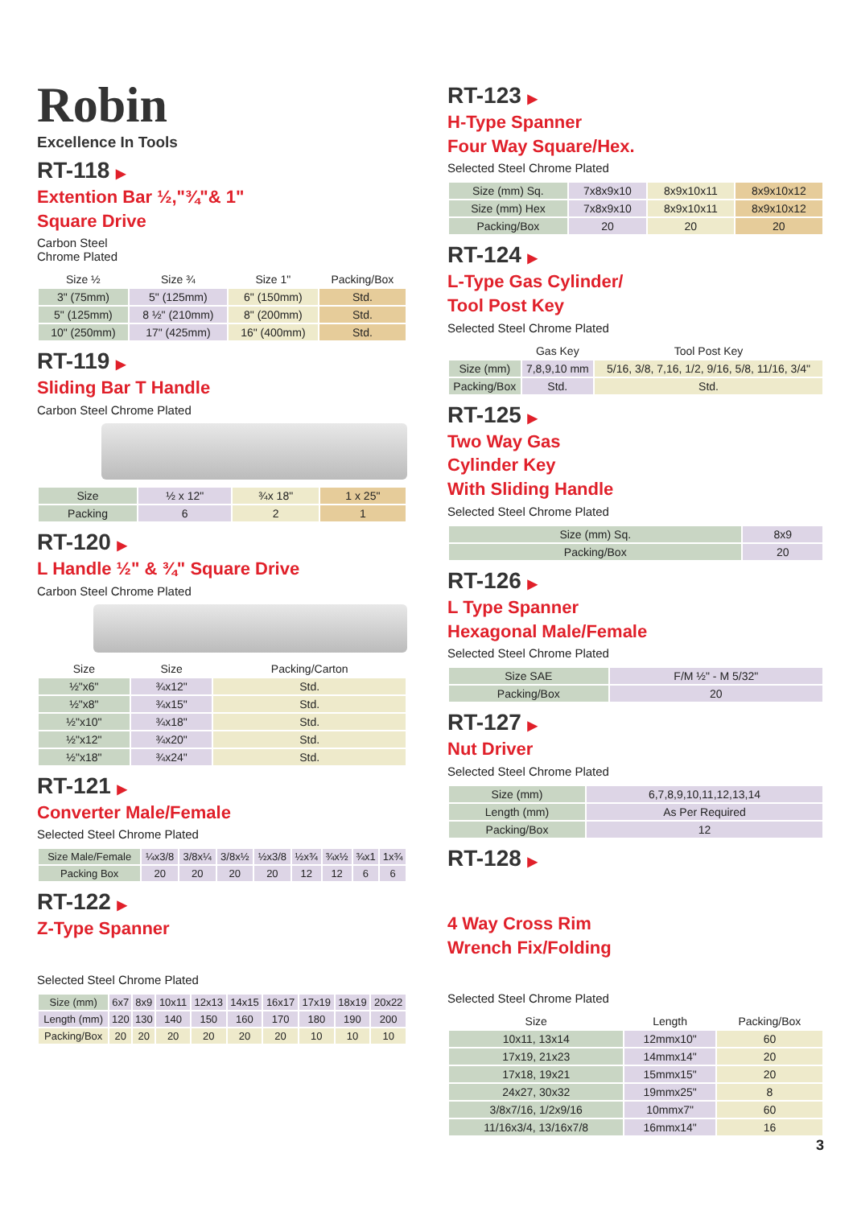Robin
Excellence In Tools
RT-118 ▶
Extention Bar ½,"¾"& 1"
Square Drive
Carbon Steel
Chrome Plated
| Size ½ | Size ¾ | Size 1" | Packing/Box |
| --- | --- | --- | --- |
| 3" (75mm) | 5" (125mm) | 6" (150mm) | Std. |
| 5" (125mm) | 8 ½" (210mm) | 8" (200mm) | Std. |
| 10" (250mm) | 17" (425mm) | 16" (400mm) | Std. |
RT-119 ▶
Sliding Bar T Handle
Carbon Steel Chrome Plated
| Size | ½ x 12" | ¾x 18" | 1 x 25" |
| Packing | 6 | 2 | 1 |
RT-120 ▶
L Handle ½" & ¾" Square Drive
Carbon Steel Chrome Plated
| Size | Size | Packing/Carton |
| --- | --- | --- |
| ½"x6" | ¾x12" | Std. |
| ½"x8" | ¾x15" | Std. |
| ½"x10" | ¾x18" | Std. |
| ½"x12" | ¾x20" | Std. |
| ½"x18" | ¾x24" | Std. |
RT-121 ▶
Converter Male/Female
Selected Steel Chrome Plated
| Size Male/Female | ¼x3/8 | 3/8x¼ | 3/8x½ | ½x3/8 | ½x¾ | ¾x½ | ¾x1 | 1x¾ |
| Packing Box | 20 | 20 | 20 | 20 | 12 | 12 | 6 | 6 |
RT-122 ▶
Z-Type Spanner
Selected Steel Chrome Plated
| Size (mm) | 6x7 | 8x9 | 10x11 | 12x13 | 14x15 | 16x17 | 17x19 | 18x19 | 20x22 |
| Length (mm) | 120 | 130 | 140 | 150 | 160 | 170 | 180 | 190 | 200 |
| Packing/Box | 20 | 20 | 20 | 20 | 20 | 20 | 10 | 10 | 10 |
RT-123 ▶
H-Type Spanner
Four Way Square/Hex.
Selected Steel Chrome Plated
| Size (mm) Sq. | 7x8x9x10 | 8x9x10x11 | 8x9x10x12 |
| Size (mm) Hex | 7x8x9x10 | 8x9x10x11 | 8x9x10x12 |
| Packing/Box | 20 | 20 | 20 |
RT-124 ▶
L-Type Gas Cylinder/
Tool Post Key
Selected Steel Chrome Plated
| | Gas Key | Tool Post Key |
| --- | --- | --- |
| Size (mm) | 7,8,9,10 mm | 5/16, 3/8, 7,16, 1/2, 9/16, 5/8, 11/16, 3/4" |
| Packing/Box | Std. | Std. |
RT-125 ▶
Two Way Gas
Cylinder Key
With Sliding Handle
Selected Steel Chrome Plated
| Size (mm) Sq. | 8x9 |
| Packing/Box | 20 |
RT-126 ▶
L Type Spanner
Hexagonal Male/Female
Selected Steel Chrome Plated
| Size SAE | F/M ½" - M 5/32" |
| Packing/Box | 20 |
RT-127 ▶
Nut Driver
Selected Steel Chrome Plated
| Size (mm) | 6,7,8,9,10,11,12,13,14 |
| Length (mm) | As Per Required |
| Packing/Box | 12 |
RT-128 ▶
4 Way Cross Rim
Wrench Fix/Folding
Selected Steel Chrome Plated
| Size | Length | Packing/Box |
| --- | --- | --- |
| 10x11, 13x14 | 12mmx10" | 60 |
| 17x19, 21x23 | 14mmx14" | 20 |
| 17x18, 19x21 | 15mmx15" | 20 |
| 24x27, 30x32 | 19mmx25" | 8 |
| 3/8x7/16, 1/2x9/16 | 10mmx7" | 60 |
| 11/16x3/4, 13/16x7/8 | 16mmx14" | 16 |
3